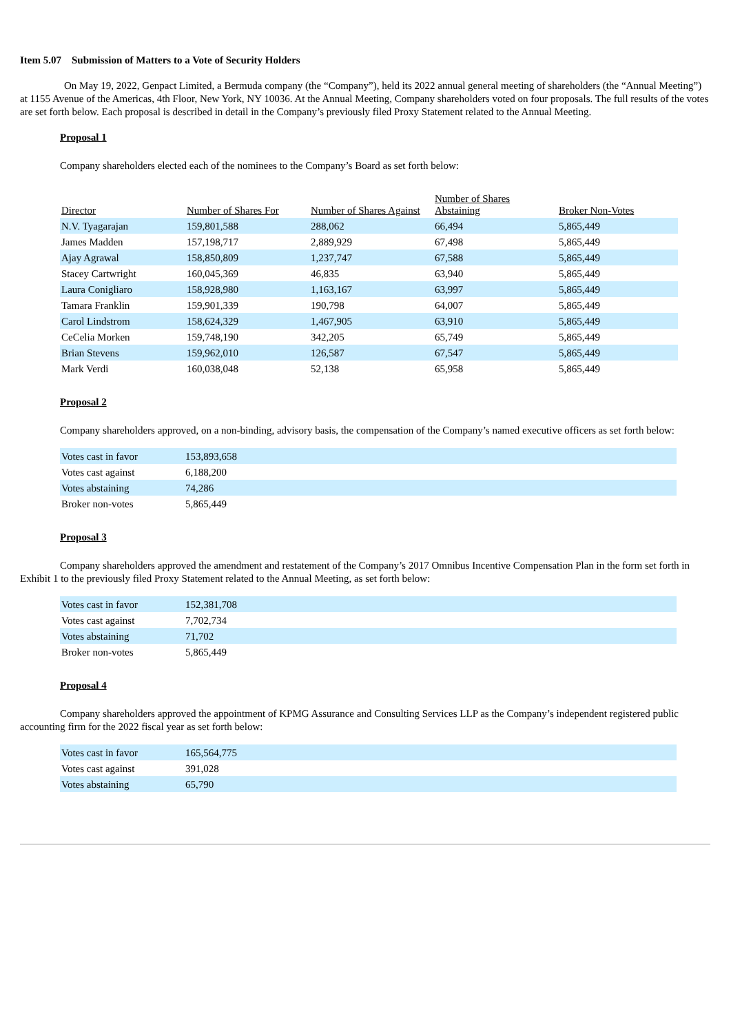Item 5.07 Submission of Matters to a Vote of Security Holders
On May 19, 2022, Genpact Limited, a Bermuda company (the “Company”), held its 2022 annual general meeting of shareholders (the “Annual Meeting”) at 1155 Avenue of the Americas, 4th Floor, New York, NY 10036. At the Annual Meeting, Company shareholders voted on four proposals. The full results of the votes are set forth below. Each proposal is described in detail in the Company’s previously filed Proxy Statement related to the Annual Meeting.
Proposal 1
Company shareholders elected each of the nominees to the Company’s Board as set forth below:
| Director | Number of Shares For | Number of Shares Against | Number of Shares Abstaining | Broker Non-Votes |
| N.V. Tyagarajan | 159,801,588 | 288,062 | 66,494 | 5,865,449 |
| James Madden | 157,198,717 | 2,889,929 | 67,498 | 5,865,449 |
| Ajay Agrawal | 158,850,809 | 1,237,747 | 67,588 | 5,865,449 |
| Stacey Cartwright | 160,045,369 | 46,835 | 63,940 | 5,865,449 |
| Laura Conigliaro | 158,928,980 | 1,163,167 | 63,997 | 5,865,449 |
| Tamara Franklin | 159,901,339 | 190,798 | 64,007 | 5,865,449 |
| Carol Lindstrom | 158,624,329 | 1,467,905 | 63,910 | 5,865,449 |
| CeCelia Morken | 159,748,190 | 342,205 | 65,749 | 5,865,449 |
| Brian Stevens | 159,962,010 | 126,587 | 67,547 | 5,865,449 |
| Mark Verdi | 160,038,048 | 52,138 | 65,958 | 5,865,449 |
Proposal 2
Company shareholders approved, on a non-binding, advisory basis, the compensation of the Company’s named executive officers as set forth below:
| Votes cast in favor | 153,893,658 |
| Votes cast against | 6,188,200 |
| Votes abstaining | 74,286 |
| Broker non-votes | 5,865,449 |
Proposal 3
Company shareholders approved the amendment and restatement of the Company’s 2017 Omnibus Incentive Compensation Plan in the form set forth in Exhibit 1 to the previously filed Proxy Statement related to the Annual Meeting, as set forth below:
| Votes cast in favor | 152,381,708 |
| Votes cast against | 7,702,734 |
| Votes abstaining | 71,702 |
| Broker non-votes | 5,865,449 |
Proposal 4
Company shareholders approved the appointment of KPMG Assurance and Consulting Services LLP as the Company’s independent registered public accounting firm for the 2022 fiscal year as set forth below:
| Votes cast in favor | 165,564,775 |
| Votes cast against | 391,028 |
| Votes abstaining | 65,790 |